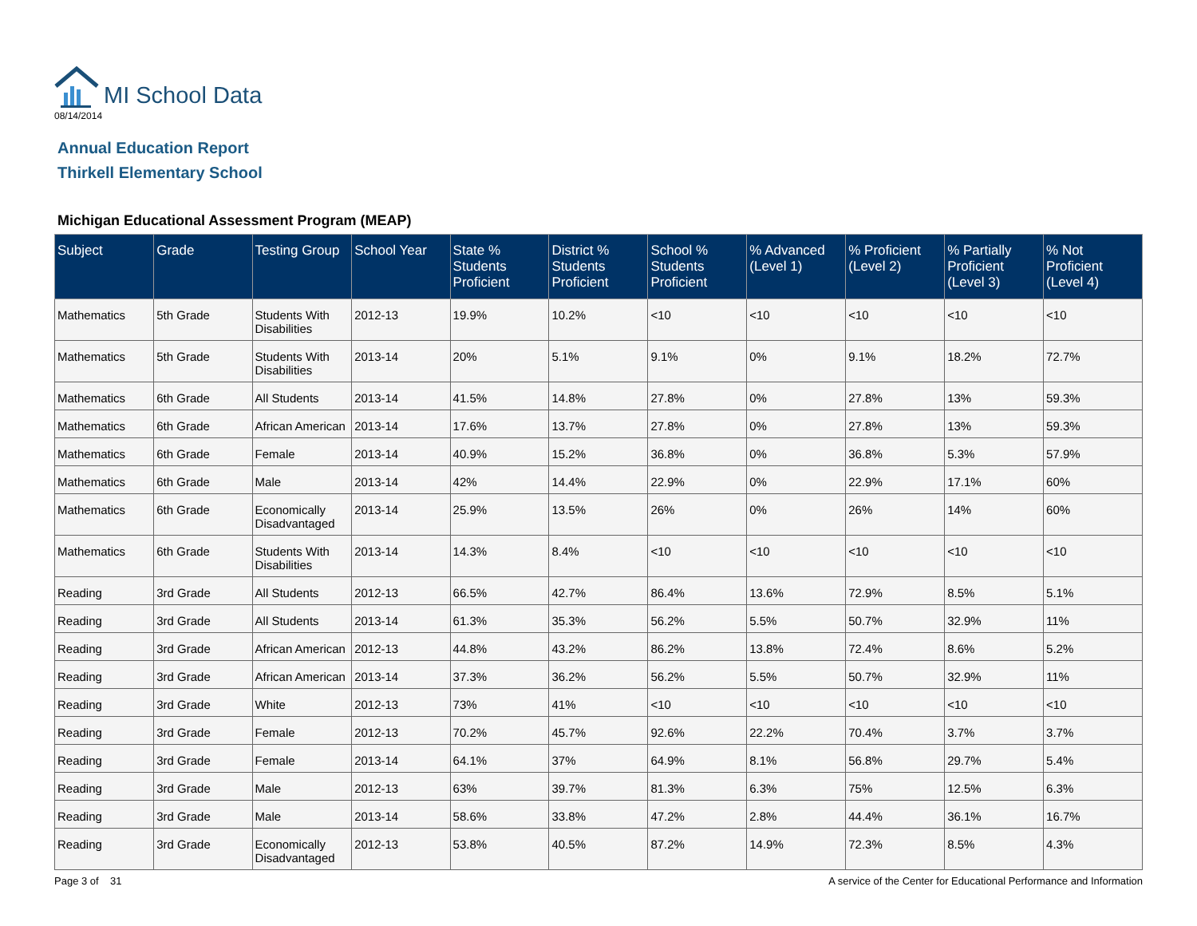MI School Data
08/14/2014
Annual Education Report
Thirkell Elementary School
Michigan Educational Assessment Program (MEAP)
| Subject | Grade | Testing Group | School Year | State % Students Proficient | District % Students Proficient | School % Students Proficient | % Advanced (Level 1) | % Proficient (Level 2) | % Partially Proficient (Level 3) | % Not Proficient (Level 4) |
| --- | --- | --- | --- | --- | --- | --- | --- | --- | --- | --- |
| Mathematics | 5th Grade | Students With Disabilities | 2012-13 | 19.9% | 10.2% | <10 | <10 | <10 | <10 | <10 |
| Mathematics | 5th Grade | Students With Disabilities | 2013-14 | 20% | 5.1% | 9.1% | 0% | 9.1% | 18.2% | 72.7% |
| Mathematics | 6th Grade | All Students | 2013-14 | 41.5% | 14.8% | 27.8% | 0% | 27.8% | 13% | 59.3% |
| Mathematics | 6th Grade | African American | 2013-14 | 17.6% | 13.7% | 27.8% | 0% | 27.8% | 13% | 59.3% |
| Mathematics | 6th Grade | Female | 2013-14 | 40.9% | 15.2% | 36.8% | 0% | 36.8% | 5.3% | 57.9% |
| Mathematics | 6th Grade | Male | 2013-14 | 42% | 14.4% | 22.9% | 0% | 22.9% | 17.1% | 60% |
| Mathematics | 6th Grade | Economically Disadvantaged | 2013-14 | 25.9% | 13.5% | 26% | 0% | 26% | 14% | 60% |
| Mathematics | 6th Grade | Students With Disabilities | 2013-14 | 14.3% | 8.4% | <10 | <10 | <10 | <10 | <10 |
| Reading | 3rd Grade | All Students | 2012-13 | 66.5% | 42.7% | 86.4% | 13.6% | 72.9% | 8.5% | 5.1% |
| Reading | 3rd Grade | All Students | 2013-14 | 61.3% | 35.3% | 56.2% | 5.5% | 50.7% | 32.9% | 11% |
| Reading | 3rd Grade | African American | 2012-13 | 44.8% | 43.2% | 86.2% | 13.8% | 72.4% | 8.6% | 5.2% |
| Reading | 3rd Grade | African American | 2013-14 | 37.3% | 36.2% | 56.2% | 5.5% | 50.7% | 32.9% | 11% |
| Reading | 3rd Grade | White | 2012-13 | 73% | 41% | <10 | <10 | <10 | <10 | <10 |
| Reading | 3rd Grade | Female | 2012-13 | 70.2% | 45.7% | 92.6% | 22.2% | 70.4% | 3.7% | 3.7% |
| Reading | 3rd Grade | Female | 2013-14 | 64.1% | 37% | 64.9% | 8.1% | 56.8% | 29.7% | 5.4% |
| Reading | 3rd Grade | Male | 2012-13 | 63% | 39.7% | 81.3% | 6.3% | 75% | 12.5% | 6.3% |
| Reading | 3rd Grade | Male | 2013-14 | 58.6% | 33.8% | 47.2% | 2.8% | 44.4% | 36.1% | 16.7% |
| Reading | 3rd Grade | Economically Disadvantaged | 2012-13 | 53.8% | 40.5% | 87.2% | 14.9% | 72.3% | 8.5% | 4.3% |
Page 3 of 31 A service of the Center for Educational Performance and Information